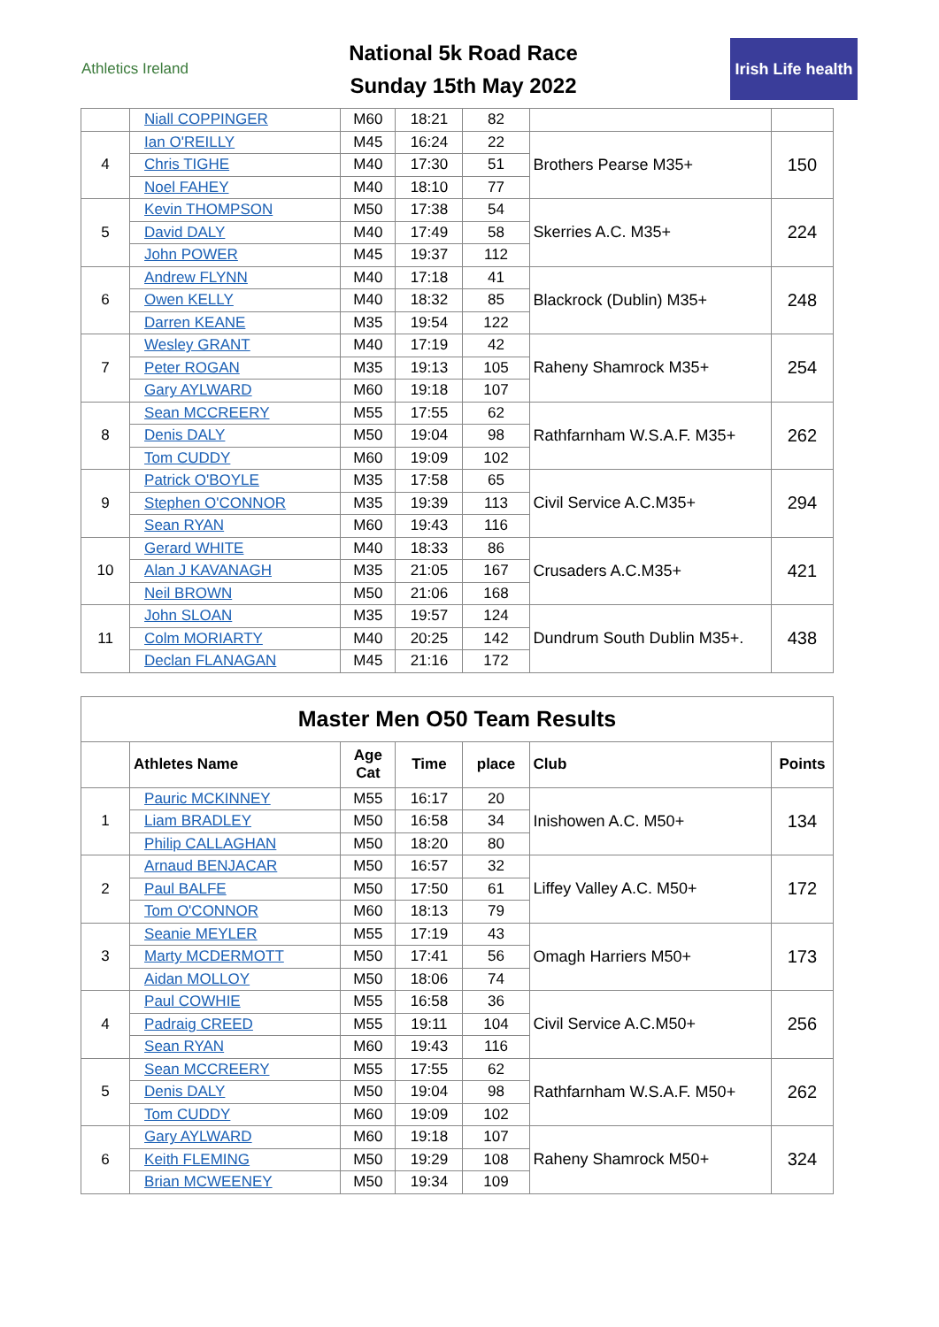Athletics Ireland
National 5k Road Race
Sunday 15th May 2022
Irish Life health
| | Niall COPPINGER | M60 | 18:21 | 82 | | |
| 4 | Ian O'REILLY | M45 | 16:24 | 22 | Brothers Pearse M35+ | 150 |
| | Chris TIGHE | M40 | 17:30 | 51 | | |
| | Noel FAHEY | M40 | 18:10 | 77 | | |
| 5 | Kevin THOMPSON | M50 | 17:38 | 54 | Skerries A.C. M35+ | 224 |
| | David DALY | M40 | 17:49 | 58 | | |
| | John POWER | M45 | 19:37 | 112 | | |
| 6 | Andrew FLYNN | M40 | 17:18 | 41 | Blackrock (Dublin) M35+ | 248 |
| | Owen KELLY | M40 | 18:32 | 85 | | |
| | Darren KEANE | M35 | 19:54 | 122 | | |
| 7 | Wesley GRANT | M40 | 17:19 | 42 | Raheny Shamrock M35+ | 254 |
| | Peter ROGAN | M35 | 19:13 | 105 | | |
| | Gary AYLWARD | M60 | 19:18 | 107 | | |
| 8 | Sean MCCREERY | M55 | 17:55 | 62 | Rathfarnham W.S.A.F. M35+ | 262 |
| | Denis DALY | M50 | 19:04 | 98 | | |
| | Tom CUDDY | M60 | 19:09 | 102 | | |
| 9 | Patrick O'BOYLE | M35 | 17:58 | 65 | Civil Service A.C.M35+ | 294 |
| | Stephen O'CONNOR | M35 | 19:39 | 113 | | |
| | Sean RYAN | M60 | 19:43 | 116 | | |
| 10 | Gerard WHITE | M40 | 18:33 | 86 | Crusaders A.C.M35+ | 421 |
| | Alan J KAVANAGH | M35 | 21:05 | 167 | | |
| | Neil BROWN | M50 | 21:06 | 168 | | |
| 11 | John SLOAN | M35 | 19:57 | 124 | Dundrum South Dublin M35+. | 438 |
| | Colm MORIARTY | M40 | 20:25 | 142 | | |
| | Declan FLANAGAN | M45 | 21:16 | 172 | | |
| Master Men O50 Team Results | | | | | | |
| --- | --- | --- | --- | --- | --- | --- |
| | Athletes Name | Age Cat | Time | place | Club | Points |
| 1 | Pauric MCKINNEY | M55 | 16:17 | 20 | Inishowen A.C. M50+ | 134 |
| | Liam BRADLEY | M50 | 16:58 | 34 | | |
| | Philip CALLAGHAN | M50 | 18:20 | 80 | | |
| 2 | Arnaud BENJACAR | M50 | 16:57 | 32 | Liffey Valley A.C. M50+ | 172 |
| | Paul BALFE | M50 | 17:50 | 61 | | |
| | Tom O'CONNOR | M60 | 18:13 | 79 | | |
| 3 | Seanie MEYLER | M55 | 17:19 | 43 | Omagh Harriers M50+ | 173 |
| | Marty MCDERMOTT | M50 | 17:41 | 56 | | |
| | Aidan MOLLOY | M50 | 18:06 | 74 | | |
| 4 | Paul COWHIE | M55 | 16:58 | 36 | Civil Service A.C.M50+ | 256 |
| | Padraig CREED | M55 | 19:11 | 104 | | |
| | Sean RYAN | M60 | 19:43 | 116 | | |
| 5 | Sean MCCREERY | M55 | 17:55 | 62 | Rathfarnham W.S.A.F. M50+ | 262 |
| | Denis DALY | M50 | 19:04 | 98 | | |
| | Tom CUDDY | M60 | 19:09 | 102 | | |
| 6 | Gary AYLWARD | M60 | 19:18 | 107 | Raheny Shamrock M50+ | 324 |
| | Keith FLEMING | M50 | 19:29 | 108 | | |
| | Brian MCWEENEY | M50 | 19:34 | 109 | | |